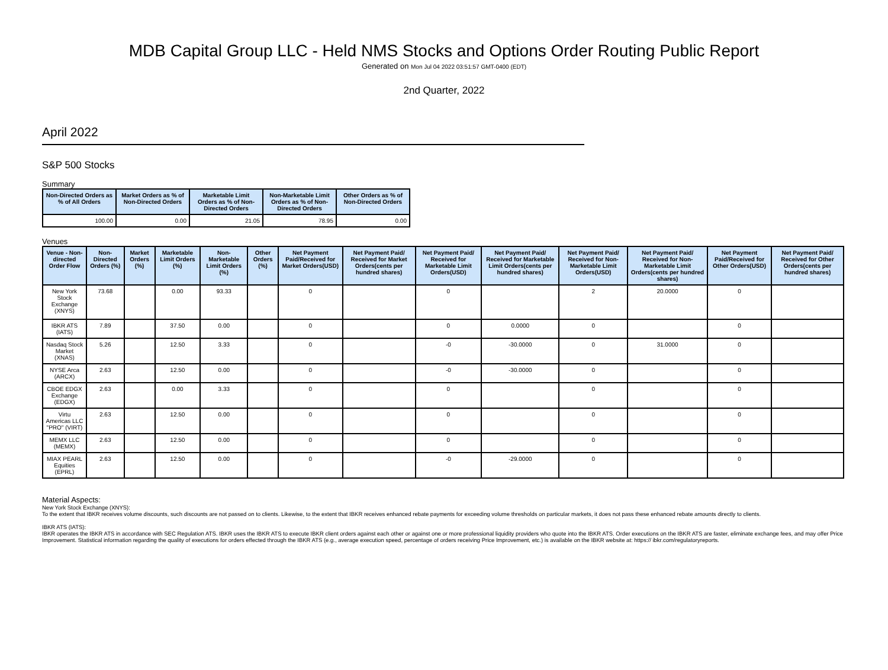MDB Capital Group LLC - Held NMS Stocks and Options Order Routing Public Report
Generated on Mon Jul 04 2022 03:51:57 GMT-0400 (EDT)
2nd Quarter, 2022
April 2022
S&P 500 Stocks
Summary
| Non-Directed Orders as % of All Orders | Market Orders as % of Non-Directed Orders | Marketable Limit Orders as % of Non-Directed Orders | Non-Marketable Limit Orders as % of Non-Directed Orders | Other Orders as % of Non-Directed Orders |
| --- | --- | --- | --- | --- |
| 100.00 | 0.00 | 21.05 | 78.95 | 0.00 |
Venues
| Venue - Non-directed Order Flow | Non-Directed Orders (%) | Market Orders (%) | Marketable Limit Orders (%) | Non-Marketable Limit Orders (%) | Other Orders (%) | Net Payment Paid/Received for Market Orders(USD) | Net Payment Paid/ Received for Market Orders(cents per hundred shares) | Net Payment Paid/ Received for Marketable Limit Orders(USD) | Net Payment Paid/ Received for Marketable Limit Orders(cents per hundred shares) | Net Payment Paid/ Received for Non-Marketable Limit Orders(USD) | Net Payment Paid/ Received for Non-Marketable Limit Orders(cents per hundred shares) | Net Payment Paid/Received for Other Orders(USD) | Net Payment Paid/ Received for Other Orders(cents per hundred shares) |
| --- | --- | --- | --- | --- | --- | --- | --- | --- | --- | --- | --- | --- | --- |
| New York Stock Exchange (XNYS) | 73.68 | | 0.00 | 93.33 | | 0 | | 0 | | 2 | 20.0000 | 0 | |
| IBKR ATS (IATS) | 7.89 | | 37.50 | 0.00 | | 0 | | 0 | 0.0000 | 0 | | 0 | |
| Nasdaq Stock Market (XNAS) | 5.26 | | 12.50 | 3.33 | | 0 | | -0 | -30.0000 | 0 | 31.0000 | 0 | |
| NYSE Arca (ARCX) | 2.63 | | 12.50 | 0.00 | | 0 | | -0 | -30.0000 | 0 | | 0 | |
| CBOE EDGX Exchange (EDGX) | 2.63 | | 0.00 | 3.33 | | 0 | | 0 | | 0 | | 0 | |
| Virtu Americas LLC "PRO" (VIRT) | 2.63 | | 12.50 | 0.00 | | 0 | | 0 | | 0 | | 0 | |
| MEMX LLC (MEMX) | 2.63 | | 12.50 | 0.00 | | 0 | | 0 | | 0 | | 0 | |
| MIAX PEARL Equities (EPRL) | 2.63 | | 12.50 | 0.00 | | 0 | | -0 | -29.0000 | 0 | | 0 | |
Material Aspects:
New York Stock Exchange (XNYS):
To the extent that IBKR receives volume discounts, such discounts are not passed on to clients. Likewise, to the extent that IBKR receives enhanced rebate payments for exceeding volume thresholds on particular markets, it does not pass these enhanced rebate amounts directly to clients.
IBKR ATS (IATS):
IBKR operates the IBKR ATS in accordance with SEC Regulation ATS. IBKR uses the IBKR ATS to execute IBKR client orders against each other or against one or more professional liquidity providers who quote into the IBKR ATS. Order executions on the IBKR ATS are faster, eliminate exchange fees, and may offer Price Improvement. Statistical information regarding the quality of executions for orders effected through the IBKR ATS (e.g., average execution speed, percentage of orders receiving Price Improvement, etc.) is available on the IBKR website at: https:// ibkr.com/regulatoryreports.